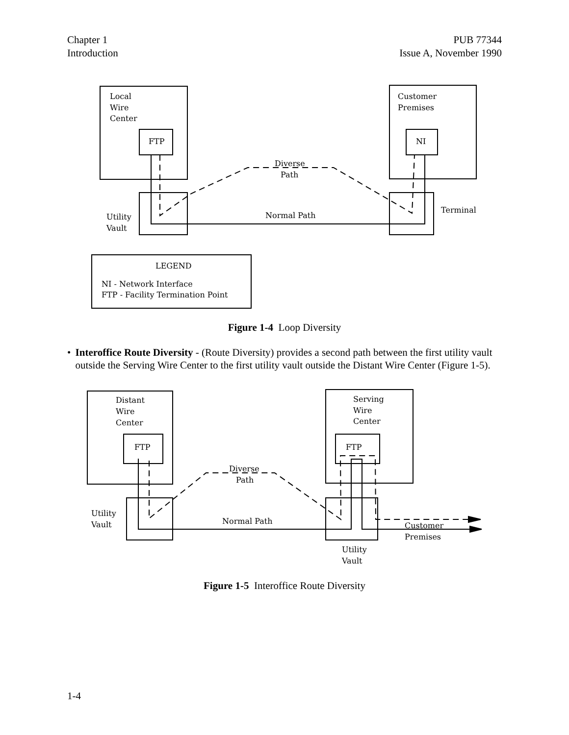Chapter 1
Introduction
PUB 77344
Issue A, November 1990
Local
Wire
Center
Customer
Premises
FTP
NI
Diverse
Path
Normal Path
Terminal
Utility
Vault
LEGEND
NI - Network Interface
FTP - Facility Termination Point
Figure 1-4 Loop Diversity
• Interoffice Route Diversity - (Route Diversity) provides a second path between the first utility vault outside the Serving Wire Center to the first utility vault outside the Distant Wire Center (Figure 1-5).
Distant
Wire
Center
Serving
Wire
Center
FTP
FTP
Diverse
Path
Normal Path
Utility
Vault
Customer
Premises
Utility
Vault
Figure 1-5 Interoffice Route Diversity
1-4